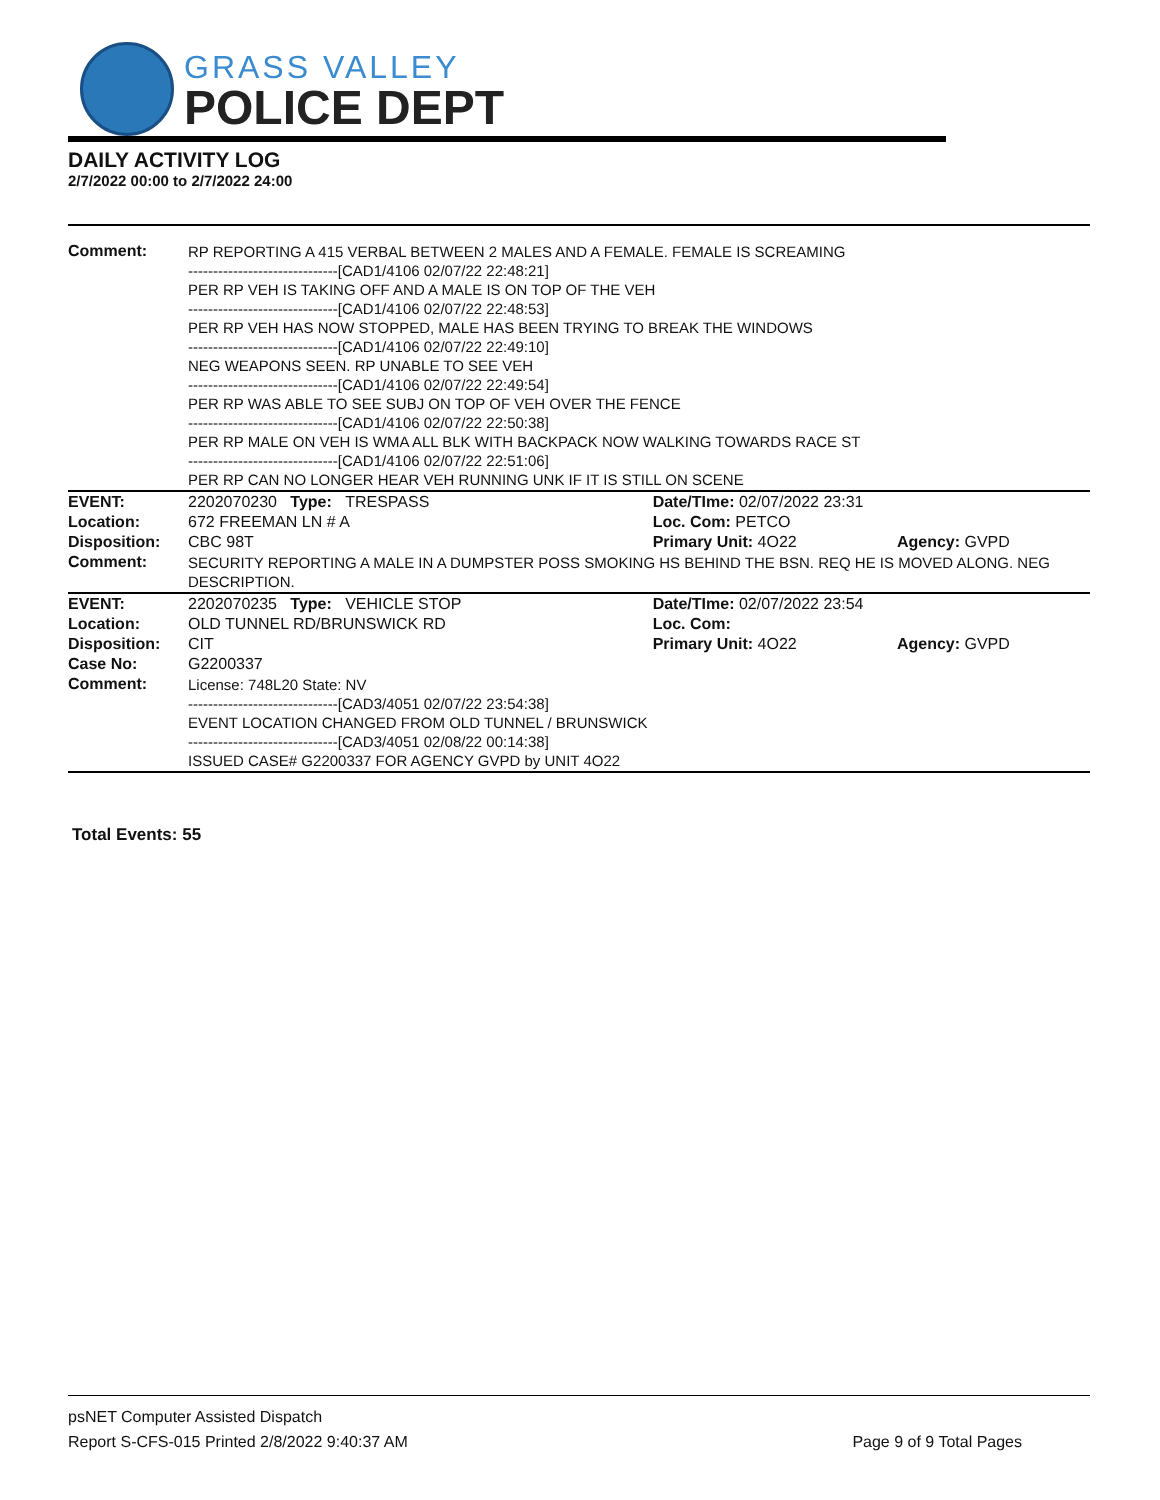GRASS VALLEY
POLICE DEPT
DAILY ACTIVITY LOG
2/7/2022 00:00 to 2/7/2022 24:00
| Comment: | RP REPORTING A 415 VERBAL BETWEEN 2 MALES AND A FEMALE. FEMALE IS SCREAMING ------------------------------[CAD1/4106 02/07/22 22:48:21] PER RP VEH IS TAKING OFF AND A MALE IS ON TOP OF THE VEH ------------------------------[CAD1/4106 02/07/22 22:48:53] PER RP VEH HAS NOW STOPPED, MALE HAS BEEN TRYING TO BREAK THE WINDOWS ------------------------------[CAD1/4106 02/07/22 22:49:10] NEG WEAPONS SEEN. RP UNABLE TO SEE VEH ------------------------------[CAD1/4106 02/07/22 22:49:54] PER RP WAS ABLE TO SEE SUBJ ON TOP OF VEH OVER THE FENCE ------------------------------[CAD1/4106 02/07/22 22:50:38] PER RP MALE ON VEH IS WMA ALL BLK WITH BACKPACK NOW WALKING TOWARDS RACE ST ------------------------------[CAD1/4106 02/07/22 22:51:06] PER RP CAN NO LONGER HEAR VEH RUNNING UNK IF IT IS STILL ON SCENE | | |
| EVENT: | 2202070230 Type: TRESPASS | Date/TIme: 02/07/2022 23:31 | |
| Location: | 672 FREEMAN LN # A | Loc. Com: PETCO | |
| Disposition: | CBC 98T | Primary Unit: 4O22 | Agency: GVPD |
| Comment: | SECURITY REPORTING A MALE IN A DUMPSTER POSS SMOKING HS BEHIND THE BSN. REQ HE IS MOVED ALONG. NEG DESCRIPTION. | | |
| EVENT: | 2202070235 Type: VEHICLE STOP | Date/TIme: 02/07/2022 23:54 | |
| Location: | OLD TUNNEL RD/BRUNSWICK RD | Loc. Com: | |
| Disposition: | CIT | Primary Unit: 4O22 | Agency: GVPD |
| Case No: | G2200337 | | |
| Comment: | License: 748L20 State: NV ------------------------------[CAD3/4051 02/07/22 23:54:38] EVENT LOCATION CHANGED FROM OLD TUNNEL / BRUNSWICK ------------------------------[CAD3/4051 02/08/22 00:14:38] ISSUED CASE# G2200337 FOR AGENCY GVPD by UNIT 4O22 | | |
Total Events: 55
psNET Computer Assisted Dispatch
Report S-CFS-015 Printed 2/8/2022 9:40:37 AM Page 9 of 9 Total Pages